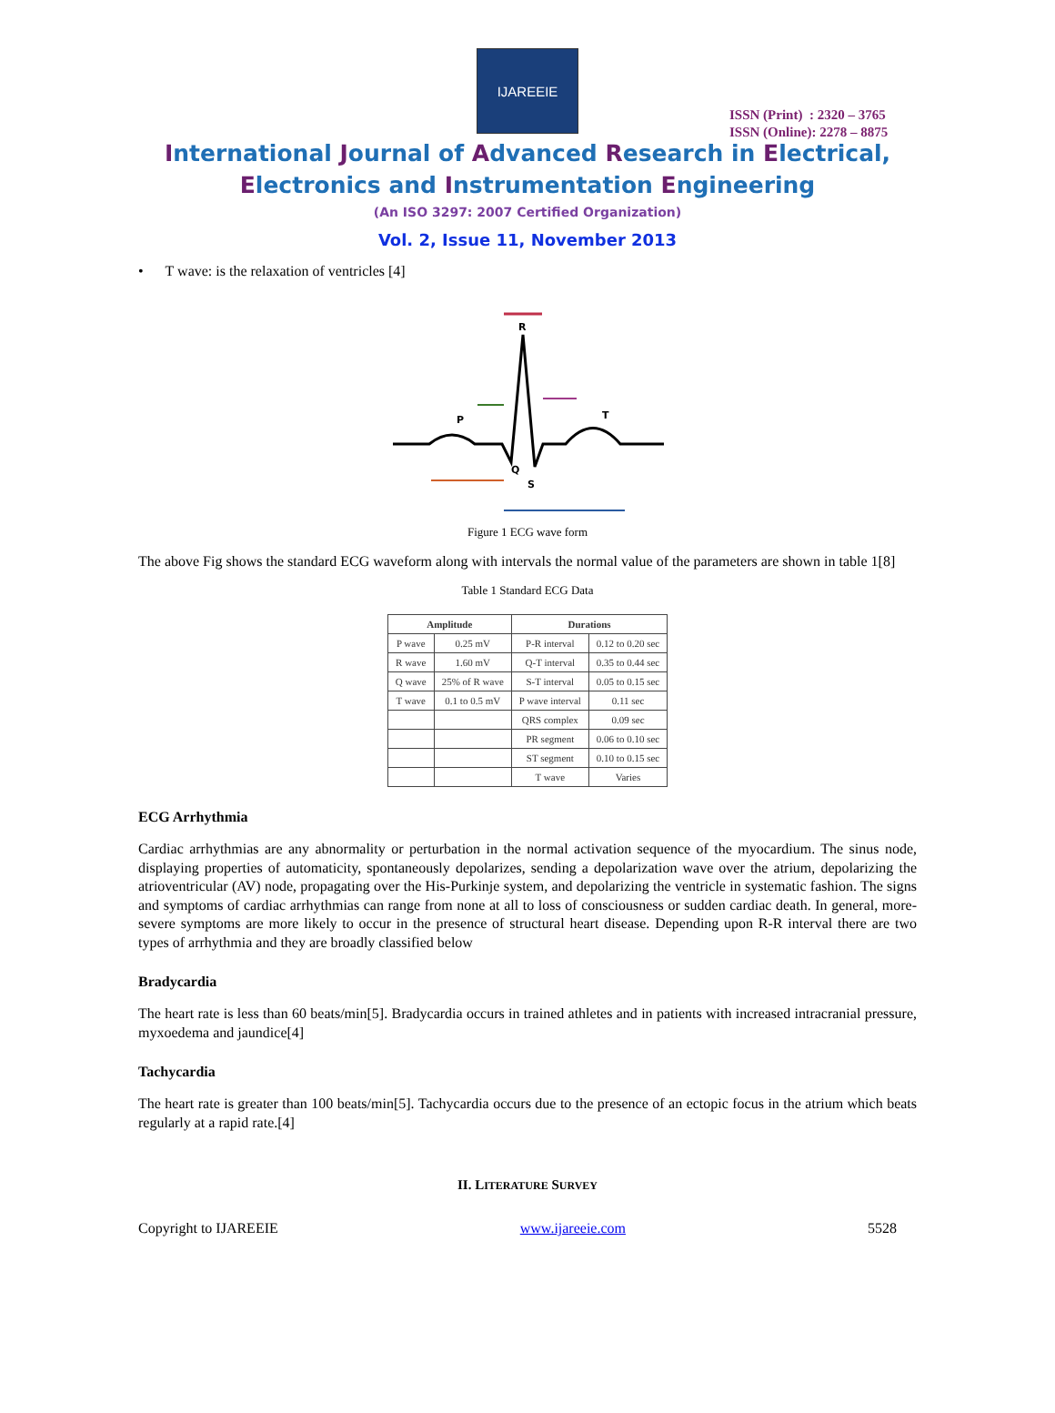ISSN (Print) : 2320 – 3765
ISSN (Online): 2278 – 8875
IJAREEIE
International Journal of Advanced Research in Electrical,
Electronics and Instrumentation Engineering
(An ISO 3297: 2007 Certified Organization)
Vol. 2, Issue 11, November 2013
• T wave: is the relaxation of ventricles [4]
R
P
T
Q
S
Figure 1 ECG wave form
The above Fig shows the standard ECG waveform along with intervals the normal value of the parameters are shown in table 1[8]
Table 1 Standard ECG Data
| Amplitude | | Durations | |
| --- | --- | --- | --- |
| P wave | 0.25 mV | P-R interval | 0.12 to 0.20 sec |
| R wave | 1.60 mV | Q-T interval | 0.35 to 0.44 sec |
| Q wave | 25% of R wave | S-T interval | 0.05 to 0.15 sec |
| T wave | 0.1 to 0.5 mV | P wave interval | 0.11 sec |
| | | QRS complex | 0.09 sec |
| | | PR segment | 0.06 to 0.10 sec |
| | | ST segment | 0.10 to 0.15 sec |
| | | T wave | Varies |
ECG Arrhythmia
Cardiac arrhythmias are any abnormality or perturbation in the normal activation sequence of the myocardium. The sinus node, displaying properties of automaticity, spontaneously depolarizes, sending a depolarization wave over the atrium, depolarizing the atrioventricular (AV) node, propagating over the His-Purkinje system, and depolarizing the ventricle in systematic fashion. The signs and symptoms of cardiac arrhythmias can range from none at all to loss of consciousness or sudden cardiac death. In general, more-severe symptoms are more likely to occur in the presence of structural heart disease. Depending upon R-R interval there are two types of arrhythmia and they are broadly classified below
Bradycardia
The heart rate is less than 60 beats/min[5]. Bradycardia occurs in trained athletes and in patients with increased intracranial pressure, myxoedema and jaundice[4]
Tachycardia
The heart rate is greater than 100 beats/min[5]. Tachycardia occurs due to the presence of an ectopic focus in the atrium which beats regularly at a rapid rate.[4]
II. LITERATURE SURVEY
Copyright to IJAREEIE www.ijareeie.com 5528